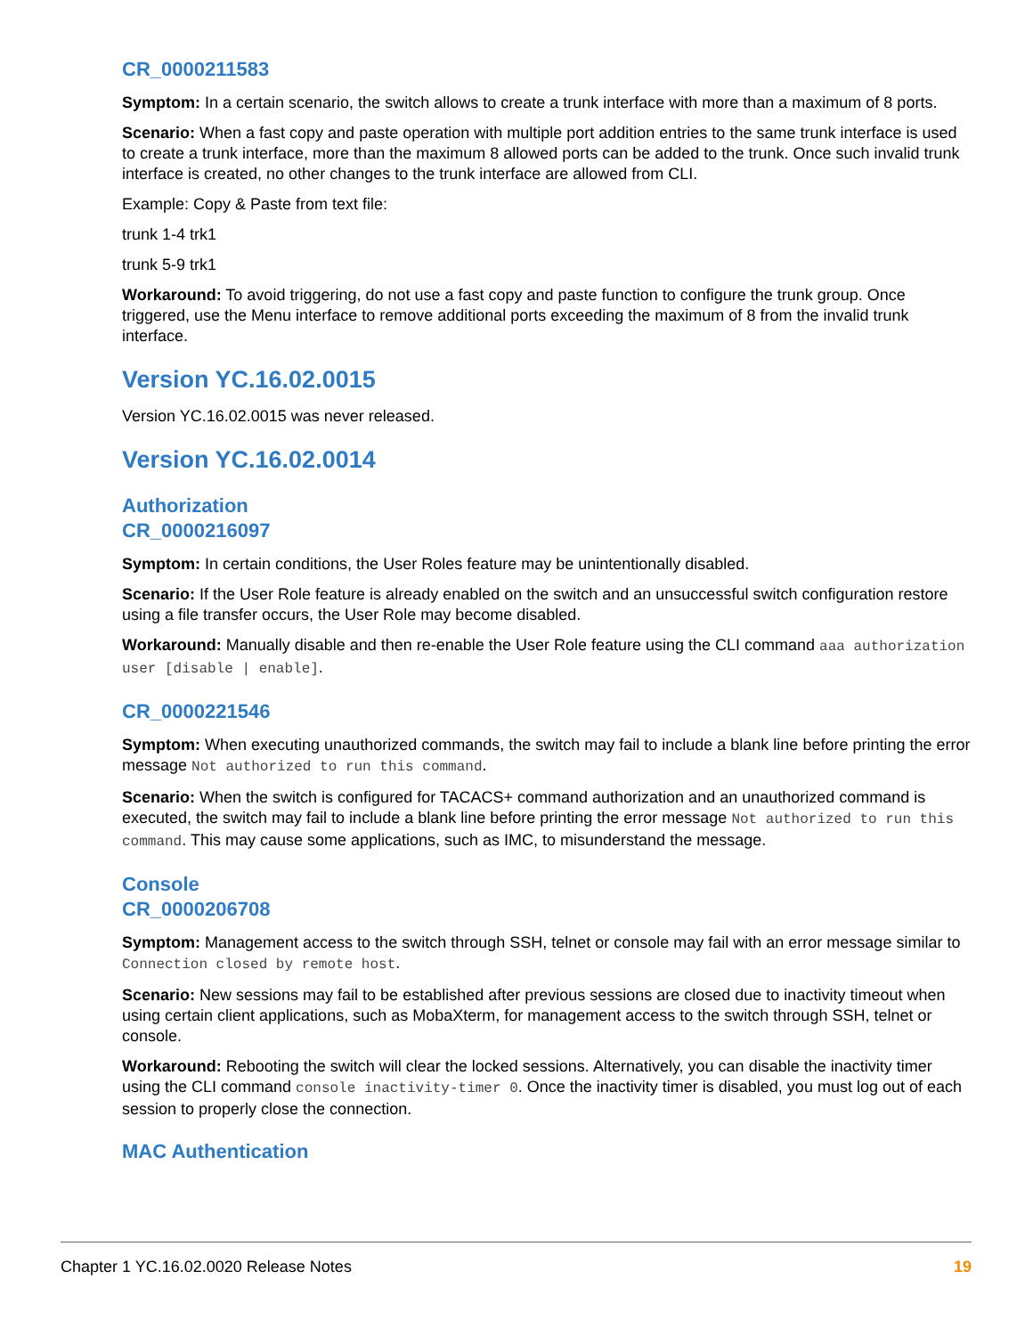CR_0000211583
Symptom: In a certain scenario, the switch allows to create a trunk interface with more than a maximum of 8 ports.
Scenario: When a fast copy and paste operation with multiple port addition entries to the same trunk interface is used to create a trunk interface, more than the maximum 8 allowed ports can be added to the trunk. Once such invalid trunk interface is created, no other changes to the trunk interface are allowed from CLI.
Example: Copy & Paste from text file:
trunk 1-4 trk1
trunk 5-9 trk1
Workaround: To avoid triggering, do not use a fast copy and paste function to configure the trunk group. Once triggered, use the Menu interface to remove additional ports exceeding the maximum of 8 from the invalid trunk interface.
Version YC.16.02.0015
Version YC.16.02.0015 was never released.
Version YC.16.02.0014
Authorization
CR_0000216097
Symptom: In certain conditions, the User Roles feature may be unintentionally disabled.
Scenario: If the User Role feature is already enabled on the switch and an unsuccessful switch configuration restore using a file transfer occurs, the User Role may become disabled.
Workaround: Manually disable and then re-enable the User Role feature using the CLI command aaa authorization user [disable | enable].
CR_0000221546
Symptom: When executing unauthorized commands, the switch may fail to include a blank line before printing the error message Not authorized to run this command.
Scenario: When the switch is configured for TACACS+ command authorization and an unauthorized command is executed, the switch may fail to include a blank line before printing the error message Not authorized to run this command. This may cause some applications, such as IMC, to misunderstand the message.
Console
CR_0000206708
Symptom: Management access to the switch through SSH, telnet or console may fail with an error message similar to Connection closed by remote host.
Scenario: New sessions may fail to be established after previous sessions are closed due to inactivity timeout when using certain client applications, such as MobaXterm, for management access to the switch through SSH, telnet or console.
Workaround: Rebooting the switch will clear the locked sessions. Alternatively, you can disable the inactivity timer using the CLI command console inactivity-timer 0. Once the inactivity timer is disabled, you must log out of each session to properly close the connection.
MAC Authentication
Chapter 1 YC.16.02.0020 Release Notes 19